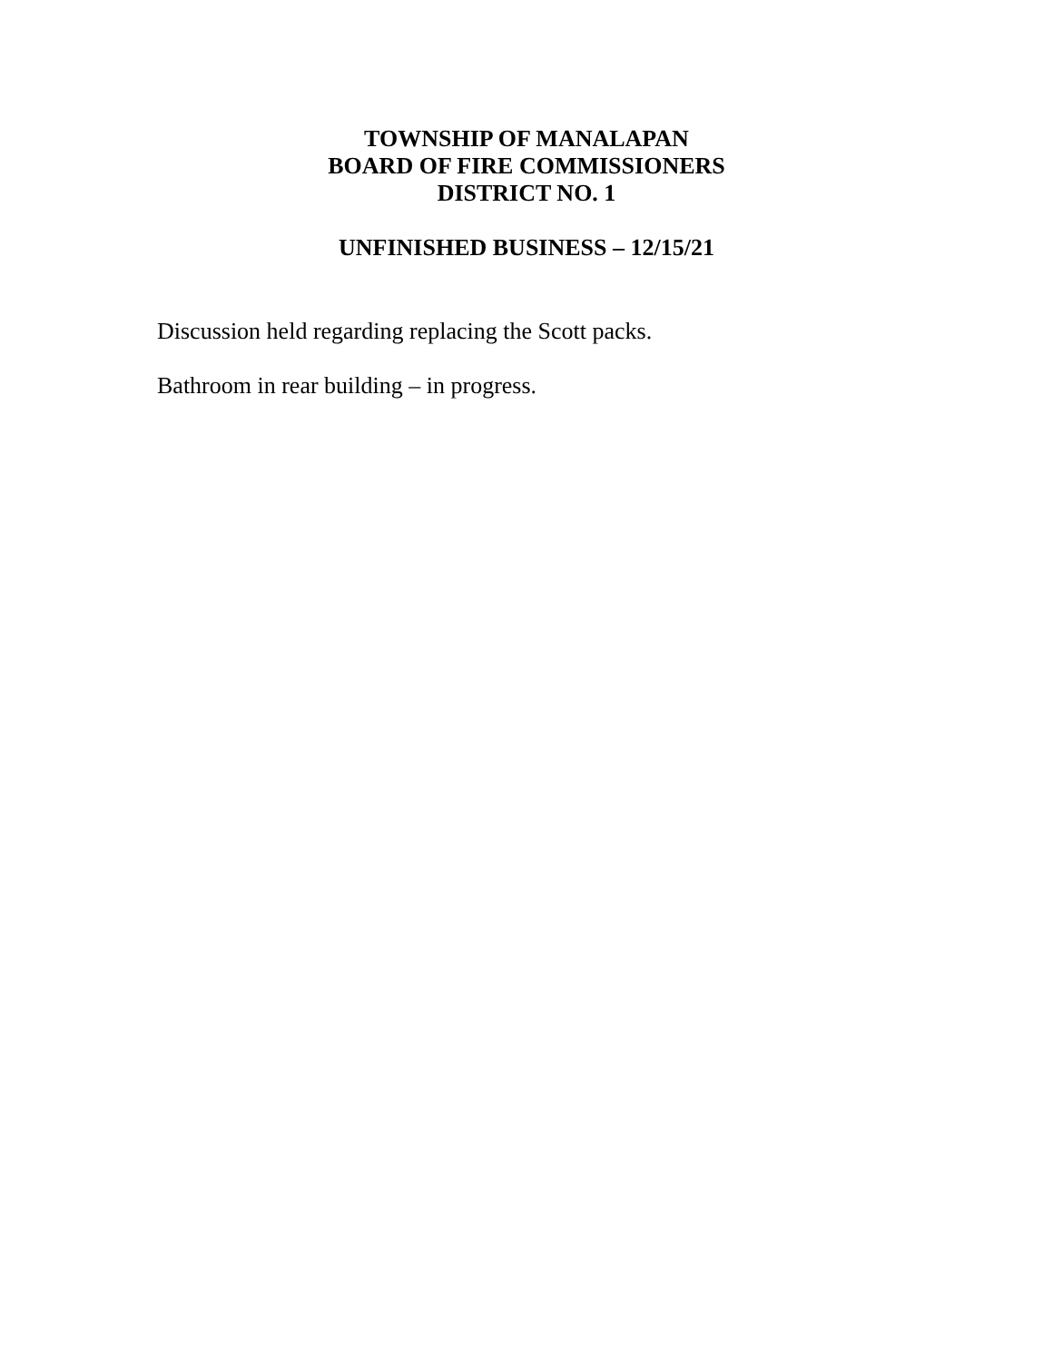TOWNSHIP OF MANALAPAN
BOARD OF FIRE COMMISSIONERS
DISTRICT NO. 1
UNFINISHED BUSINESS – 12/15/21
Discussion held regarding replacing the Scott packs.
Bathroom in rear building – in progress.